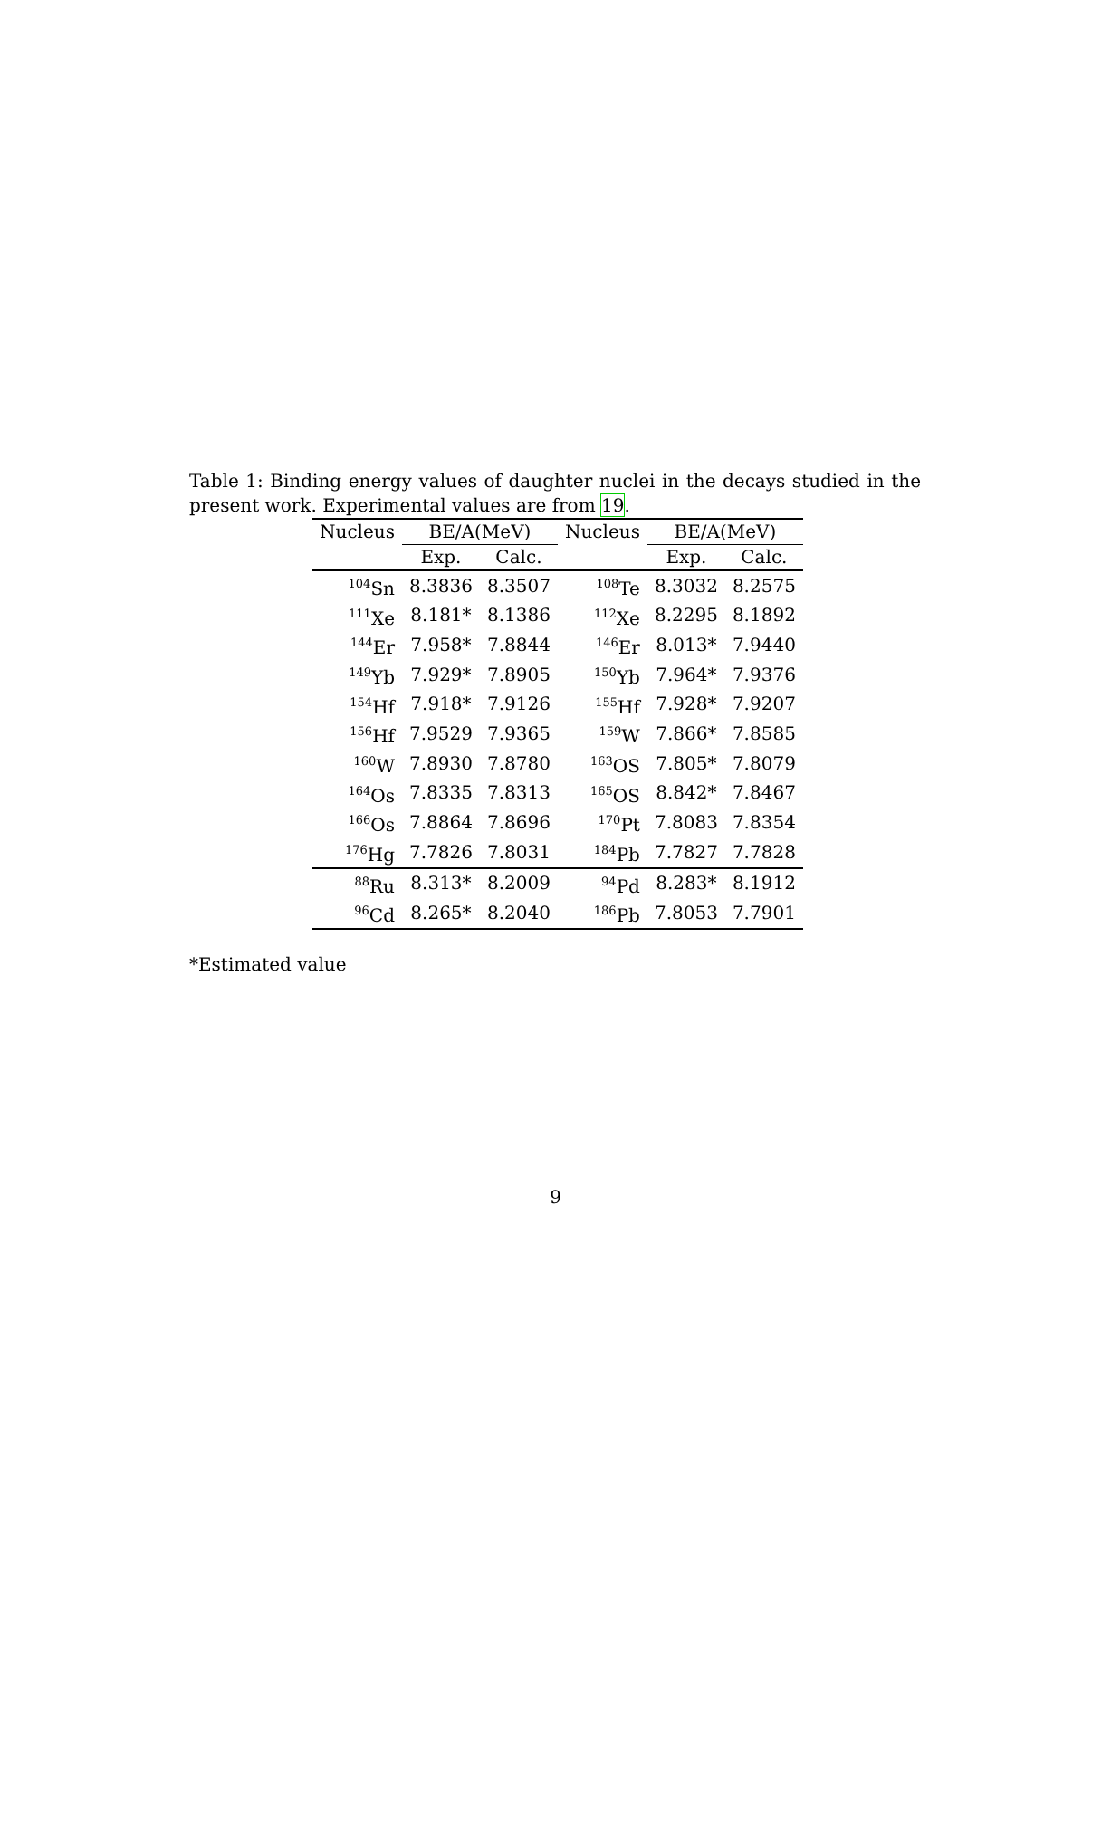Table 1: Binding energy values of daughter nuclei in the decays studied in the present work. Experimental values are from 19.
| Nucleus | BE/A(MeV) | | Nucleus | BE/A(MeV) | |
| --- | --- | --- | --- | --- | --- |
| | Exp. | Calc. | | Exp. | Calc. |
| <sup>104</sup>Sn | 8.3836 | 8.3507 | <sup>108</sup>Te | 8.3032 | 8.2575 |
| <sup>111</sup>Xe | 8.181* | 8.1386 | <sup>112</sup>Xe | 8.2295 | 8.1892 |
| <sup>144</sup>Er | 7.958* | 7.8844 | <sup>146</sup>Er | 8.013* | 7.9440 |
| <sup>149</sup>Yb | 7.929* | 7.8905 | <sup>150</sup>Yb | 7.964* | 7.9376 |
| <sup>154</sup>Hf | 7.918* | 7.9126 | <sup>155</sup>Hf | 7.928* | 7.9207 |
| <sup>156</sup>Hf | 7.9529 | 7.9365 | <sup>159</sup>W | 7.866* | 7.8585 |
| <sup>160</sup>W | 7.8930 | 7.8780 | <sup>163</sup>OS | 7.805* | 7.8079 |
| <sup>164</sup>Os | 7.8335 | 7.8313 | <sup>165</sup>OS | 8.842* | 7.8467 |
| <sup>166</sup>Os | 7.8864 | 7.8696 | <sup>170</sup>Pt | 7.8083 | 7.8354 |
| <sup>176</sup>Hg | 7.7826 | 7.8031 | <sup>184</sup>Pb | 7.7827 | 7.7828 |
| <sup>88</sup>Ru | 8.313* | 8.2009 | <sup>94</sup>Pd | 8.283* | 8.1912 |
| <sup>96</sup>Cd | 8.265* | 8.2040 | <sup>186</sup>Pb | 7.8053 | 7.7901 |
*Estimated value
9